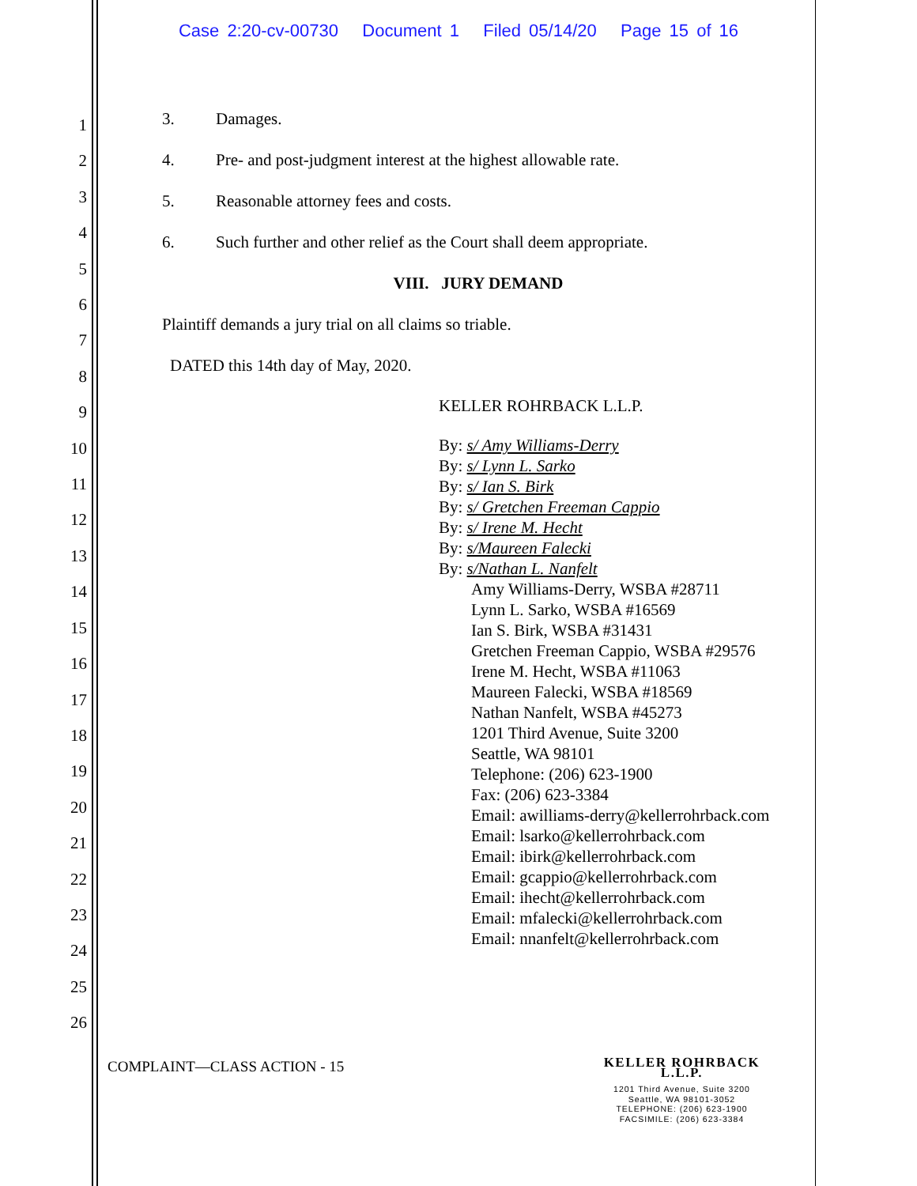Case 2:20-cv-00730 Document 1 Filed 05/14/20 Page 15 of 16
1
2
3
4
5
6
7
8
9
10
11
12
13
14
15
16
17
18
19
20
21
22
23
24
25
26
3. Damages.
4. Pre- and post-judgment interest at the highest allowable rate.
5. Reasonable attorney fees and costs.
6. Such further and other relief as the Court shall deem appropriate.
VIII. JURY DEMAND
Plaintiff demands a jury trial on all claims so triable.
DATED this 14th day of May, 2020.
KELLER ROHRBACK L.L.P.
By: s/ Amy Williams-Derry
By: s/ Lynn L. Sarko
By: s/ Ian S. Birk
By: s/ Gretchen Freeman Cappio
By: s/ Irene M. Hecht
By: s/Maureen Falecki
By: s/Nathan L. Nanfelt
Amy Williams-Derry, WSBA #28711
Lynn L. Sarko, WSBA #16569
Ian S. Birk, WSBA #31431
Gretchen Freeman Cappio, WSBA #29576
Irene M. Hecht, WSBA #11063
Maureen Falecki, WSBA #18569
Nathan Nanfelt, WSBA #45273
1201 Third Avenue, Suite 3200
Seattle, WA 98101
Telephone: (206) 623-1900
Fax: (206) 623-3384
Email: awilliams-derry@kellerrohrback.com
Email: lsarko@kellerrohrback.com
Email: ibirk@kellerrohrback.com
Email: gcappio@kellerrohrback.com
Email: ihecht@kellerrohrback.com
Email: mfalecki@kellerrohrback.com
Email: nnanfelt@kellerrohrback.com
COMPLAINT—CLASS ACTION - 15
KELLER ROHRBACK L.L.P.
1201 Third Avenue, Suite 3200
Seattle, WA 98101-3052
TELEPHONE: (206) 623-1900
FACSIMILE: (206) 623-3384